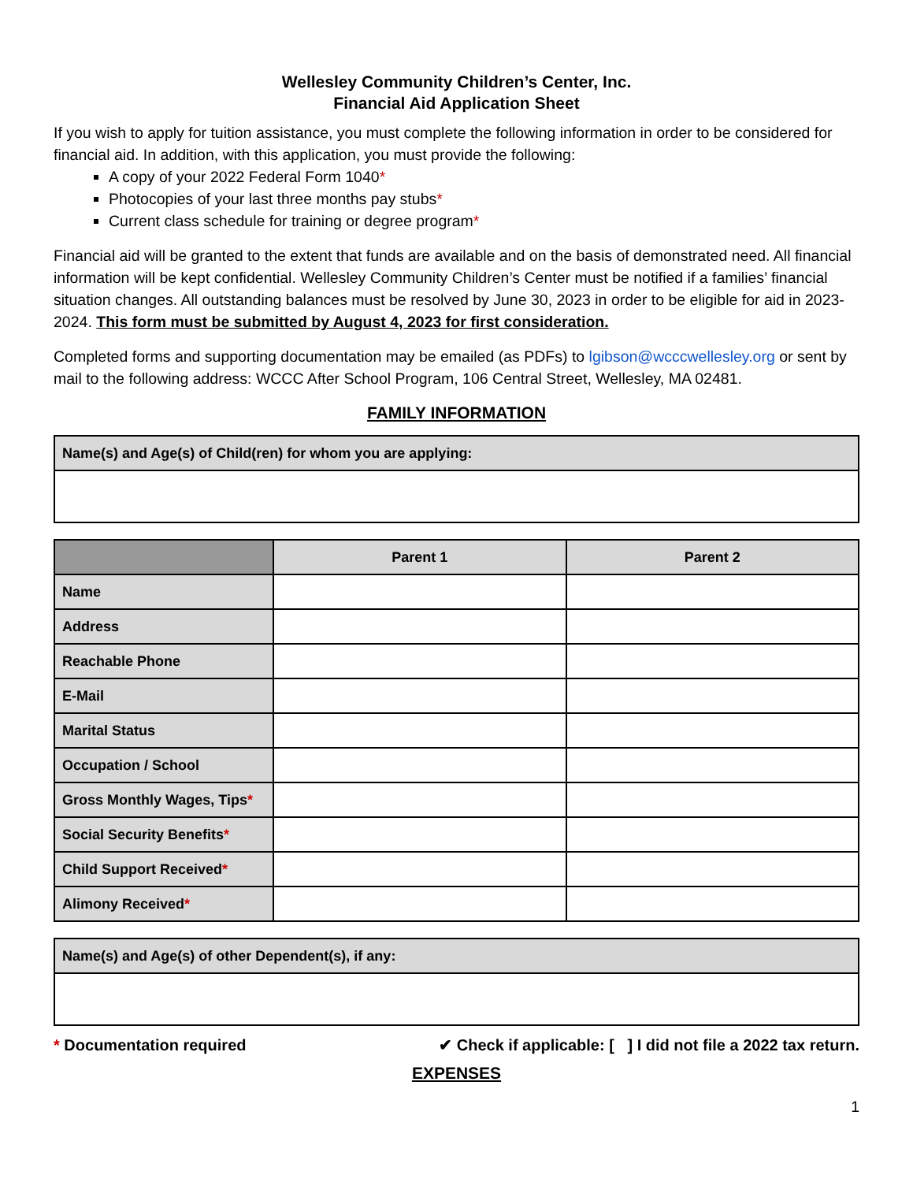Wellesley Community Children’s Center, Inc.
Financial Aid Application Sheet
If you wish to apply for tuition assistance, you must complete the following information in order to be considered for financial aid. In addition, with this application, you must provide the following:
A copy of your 2022 Federal Form 1040*
Photocopies of your last three months pay stubs*
Current class schedule for training or degree program*
Financial aid will be granted to the extent that funds are available and on the basis of demonstrated need. All financial information will be kept confidential. Wellesley Community Children’s Center must be notified if a families’ financial situation changes. All outstanding balances must be resolved by June 30, 2023 in order to be eligible for aid in 2023-2024. This form must be submitted by August 4, 2023 for first consideration.
Completed forms and supporting documentation may be emailed (as PDFs) to lgibson@wcccwellesley.org or sent by mail to the following address: WCCC After School Program, 106 Central Street, Wellesley, MA 02481.
FAMILY INFORMATION
| Name(s) and Age(s) of Child(ren) for whom you are applying: |
| --- |
| | Parent 1 | Parent 2 |
| --- | --- | --- |
| Name | | |
| Address | | |
| Reachable Phone | | |
| E-Mail | | |
| Marital Status | | |
| Occupation / School | | |
| Gross Monthly Wages, Tips * | | |
| Social Security Benefits * | | |
| Child Support Received * | | |
| Alimony Received * | | |
| Name(s) and Age(s) of other Dependent(s), if any: |
| --- |
* Documentation required ✔ Check if applicable: [ ] I did not file a 2022 tax return.
EXPENSES
1